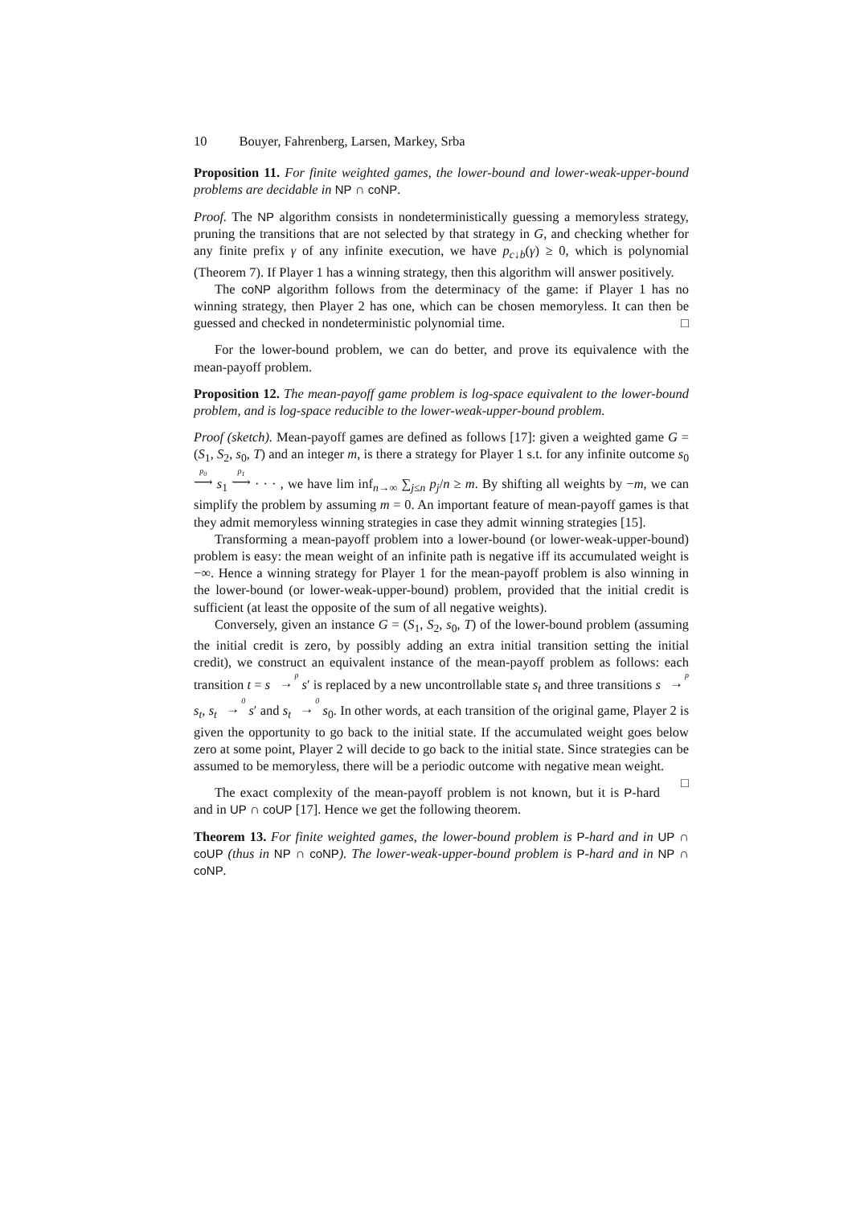10 Bouyer, Fahrenberg, Larsen, Markey, Srba
Proposition 11. For finite weighted games, the lower-bound and lower-weak-upper-bound problems are decidable in NP ∩ coNP.
Proof. The NP algorithm consists in nondeterministically guessing a memoryless strategy, pruning the transitions that are not selected by that strategy in G, and checking whether for any finite prefix γ of any infinite execution, we have p<sub>c↓b</sub>(γ) ≥ 0, which is polynomial (Theorem 7). If Player 1 has a winning strategy, then this algorithm will answer positively.
The coNP algorithm follows from the determinacy of the game: if Player 1 has no winning strategy, then Player 2 has one, which can be chosen memoryless. It can then be guessed and checked in nondeterministic polynomial time. □
For the lower-bound problem, we can do better, and prove its equivalence with the mean-payoff problem.
Proposition 12. The mean-payoff game problem is log-space equivalent to the lower-bound problem, and is log-space reducible to the lower-weak-upper-bound problem.
Proof (sketch). Mean-payoff games are defined as follows [17]: given a weighted game G = (S<sub>1</sub>, S<sub>2</sub>, s<sub>0</sub>, T) and an integer m, is there a strategy for Player 1 s.t. for any infinite outcome s<sub>0</sub> p<sub>0</sub> ⟶ s<sub>1</sub> p<sub>1</sub> ⟶ · · · , we have lim inf<sub>n→∞</sub> ∑<sub>j≤n</sub> p<sub>j</sub>/n ≥ m. By shifting all weights by −m, we can simplify the problem by assuming m = 0. An important feature of mean-payoff games is that they admit memoryless winning strategies in case they admit winning strategies [15].
Transforming a mean-payoff problem into a lower-bound (or lower-weak-upper-bound) problem is easy: the mean weight of an infinite path is negative iff its accumulated weight is −∞. Hence a winning strategy for Player 1 for the mean-payoff problem is also winning in the lower-bound (or lower-weak-upper-bound) problem, provided that the initial credit is sufficient (at least the opposite of the sum of all negative weights).
Conversely, given an instance G = (S<sub>1</sub>, S<sub>2</sub>, s<sub>0</sub>, T) of the lower-bound problem (assuming the initial credit is zero, by possibly adding an extra initial transition setting the initial credit), we construct an equivalent instance of the mean-payoff problem as follows: each transition t = s p → s′ is replaced by a new uncontrollable state s<sub>t</sub> and three transitions s p → s<sub>t</sub>, s<sub>t</sub> 0 → s′ and s<sub>t</sub> 0 → s<sub>0</sub>. In other words, at each transition of the original game, Player 2 is given the opportunity to go back to the initial state. If the accumulated weight goes below zero at some point, Player 2 will decide to go back to the initial state. Since strategies can be assumed to be memoryless, there will be a periodic outcome with negative mean weight. □
The exact complexity of the mean-payoff problem is not known, but it is P-hard and in UP ∩ coUP [17]. Hence we get the following theorem.
Theorem 13. For finite weighted games, the lower-bound problem is P-hard and in UP ∩ coUP (thus in NP ∩ coNP). The lower-weak-upper-bound problem is P-hard and in NP ∩ coNP.